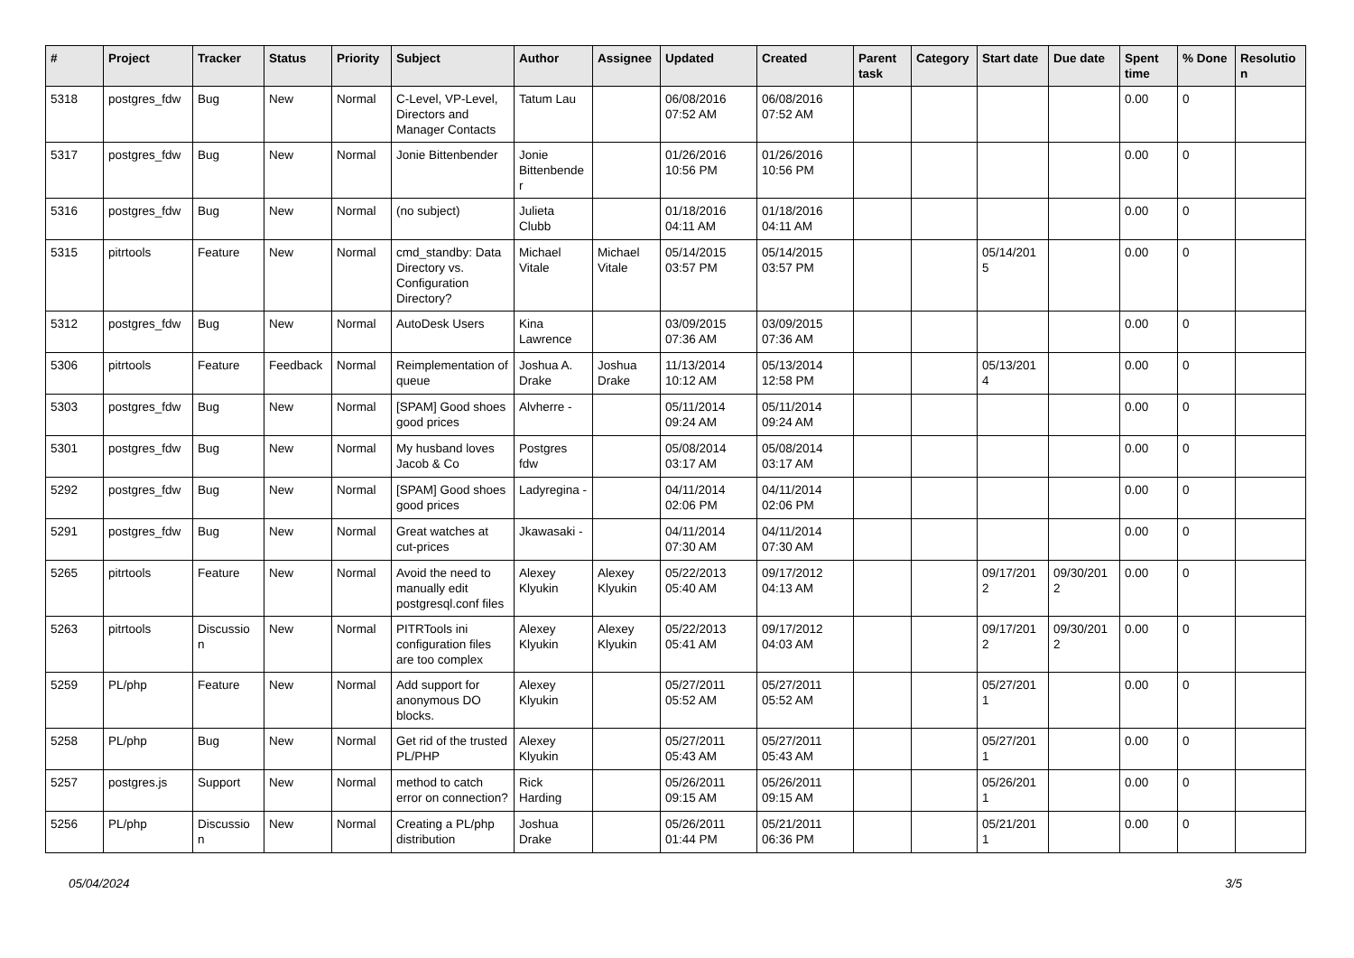| # | Project | Tracker | Status | Priority | Subject | Author | Assignee | Updated | Created | Parent task | Category | Start date | Due date | Spent time | % Done | Resolutio n |
| --- | --- | --- | --- | --- | --- | --- | --- | --- | --- | --- | --- | --- | --- | --- | --- | --- |
| 5318 | postgres_fdw | Bug | New | Normal | C-Level, VP-Level, Directors and Manager Contacts | Tatum Lau | | 06/08/2016 07:52 AM | 06/08/2016 07:52 AM | | | | | 0.00 | 0 | |
| 5317 | postgres_fdw | Bug | New | Normal | Jonie Bittenbender | Jonie Bittenbende r | | 01/26/2016 10:56 PM | 01/26/2016 10:56 PM | | | | | 0.00 | 0 | |
| 5316 | postgres_fdw | Bug | New | Normal | (no subject) | Julieta Clubb | | 01/18/2016 04:11 AM | 01/18/2016 04:11 AM | | | | | 0.00 | 0 | |
| 5315 | pitrtools | Feature | New | Normal | cmd_standby: Data Directory vs. Configuration Directory? | Michael Vitale | Michael Vitale | 05/14/2015 03:57 PM | 05/14/2015 03:57 PM | | | 05/14/201 5 | | 0.00 | 0 | |
| 5312 | postgres_fdw | Bug | New | Normal | AutoDesk Users | Kina Lawrence | | 03/09/2015 07:36 AM | 03/09/2015 07:36 AM | | | | | 0.00 | 0 | |
| 5306 | pitrtools | Feature | Feedback | Normal | Reimplementation of queue | Joshua A. Drake | Joshua Drake | 11/13/2014 10:12 AM | 05/13/2014 12:58 PM | | | 05/13/201 4 | | 0.00 | 0 | |
| 5303 | postgres_fdw | Bug | New | Normal | [SPAM] Good shoes good prices | Alvherre - | | 05/11/2014 09:24 AM | 05/11/2014 09:24 AM | | | | | 0.00 | 0 | |
| 5301 | postgres_fdw | Bug | New | Normal | My husband loves Jacob & Co | Postgres fdw | | 05/08/2014 03:17 AM | 05/08/2014 03:17 AM | | | | | 0.00 | 0 | |
| 5292 | postgres_fdw | Bug | New | Normal | [SPAM] Good shoes good prices | Ladyregina - | | 04/11/2014 02:06 PM | 04/11/2014 02:06 PM | | | | | 0.00 | 0 | |
| 5291 | postgres_fdw | Bug | New | Normal | Great watches at cut-prices | Jkawasaki - | | 04/11/2014 07:30 AM | 04/11/2014 07:30 AM | | | | | 0.00 | 0 | |
| 5265 | pitrtools | Feature | New | Normal | Avoid the need to manually edit postgresql.conf files | Alexey Klyukin | Alexey Klyukin | 05/22/2013 05:40 AM | 09/17/2012 04:13 AM | | | 09/17/201 2 | 09/30/201 2 | 0.00 | 0 | |
| 5263 | pitrtools | Discussio n | New | Normal | PITRTools ini configuration files are too complex | Alexey Klyukin | Alexey Klyukin | 05/22/2013 05:41 AM | 09/17/2012 04:03 AM | | | 09/17/201 2 | 09/30/201 2 | 0.00 | 0 | |
| 5259 | PL/php | Feature | New | Normal | Add support for anonymous DO blocks. | Alexey Klyukin | | 05/27/2011 05:52 AM | 05/27/2011 05:52 AM | | | 05/27/201 1 | | 0.00 | 0 | |
| 5258 | PL/php | Bug | New | Normal | Get rid of the trusted PL/PHP | Alexey Klyukin | | 05/27/2011 05:43 AM | 05/27/2011 05:43 AM | | | 05/27/201 1 | | 0.00 | 0 | |
| 5257 | postgres.js | Support | New | Normal | method to catch error on connection? | Rick Harding | | 05/26/2011 09:15 AM | 05/26/2011 09:15 AM | | | 05/26/201 1 | | 0.00 | 0 | |
| 5256 | PL/php | Discussio n | New | Normal | Creating a PL/php distribution | Joshua Drake | | 05/26/2011 01:44 PM | 05/21/2011 06:36 PM | | | 05/21/201 1 | | 0.00 | 0 | |
05/04/2024 3/5